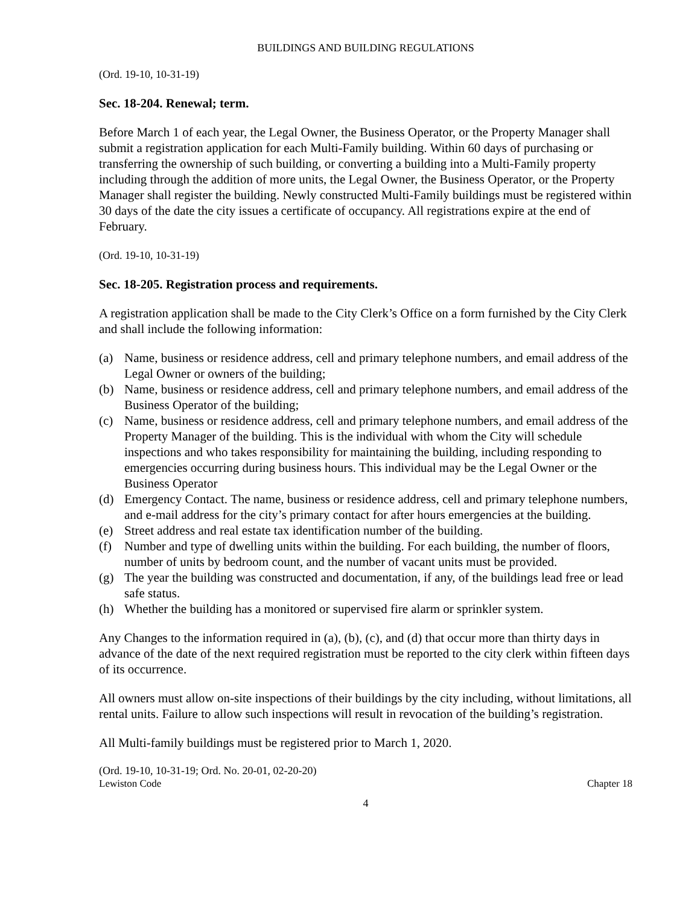BUILDINGS AND BUILDING REGULATIONS
(Ord. 19-10, 10-31-19)
Sec. 18-204. Renewal; term.
Before March 1 of each year, the Legal Owner, the Business Operator, or the Property Manager shall submit a registration application for each Multi-Family building. Within 60 days of purchasing or transferring the ownership of such building, or converting a building into a Multi-Family property including through the addition of more units, the Legal Owner, the Business Operator, or the Property Manager shall register the building. Newly constructed Multi-Family buildings must be registered within 30 days of the date the city issues a certificate of occupancy. All registrations expire at the end of February.
(Ord. 19-10, 10-31-19)
Sec. 18-205. Registration process and requirements.
A registration application shall be made to the City Clerk’s Office on a form furnished by the City Clerk and shall include the following information:
(a) Name, business or residence address, cell and primary telephone numbers, and email address of the Legal Owner or owners of the building;
(b) Name, business or residence address, cell and primary telephone numbers, and email address of the Business Operator of the building;
(c) Name, business or residence address, cell and primary telephone numbers, and email address of the Property Manager of the building. This is the individual with whom the City will schedule inspections and who takes responsibility for maintaining the building, including responding to emergencies occurring during business hours. This individual may be the Legal Owner or the Business Operator
(d) Emergency Contact. The name, business or residence address, cell and primary telephone numbers, and e-mail address for the city’s primary contact for after hours emergencies at the building.
(e) Street address and real estate tax identification number of the building.
(f) Number and type of dwelling units within the building. For each building, the number of floors, number of units by bedroom count, and the number of vacant units must be provided.
(g) The year the building was constructed and documentation, if any, of the buildings lead free or lead safe status.
(h) Whether the building has a monitored or supervised fire alarm or sprinkler system.
Any Changes to the information required in (a), (b), (c), and (d) that occur more than thirty days in advance of the date of the next required registration must be reported to the city clerk within fifteen days of its occurrence.
All owners must allow on-site inspections of their buildings by the city including, without limitations, all rental units. Failure to allow such inspections will result in revocation of the building’s registration.
All Multi-family buildings must be registered prior to March 1, 2020.
(Ord. 19-10, 10-31-19; Ord. No. 20-01, 02-20-20)
Lewiston Code Chapter 18
4